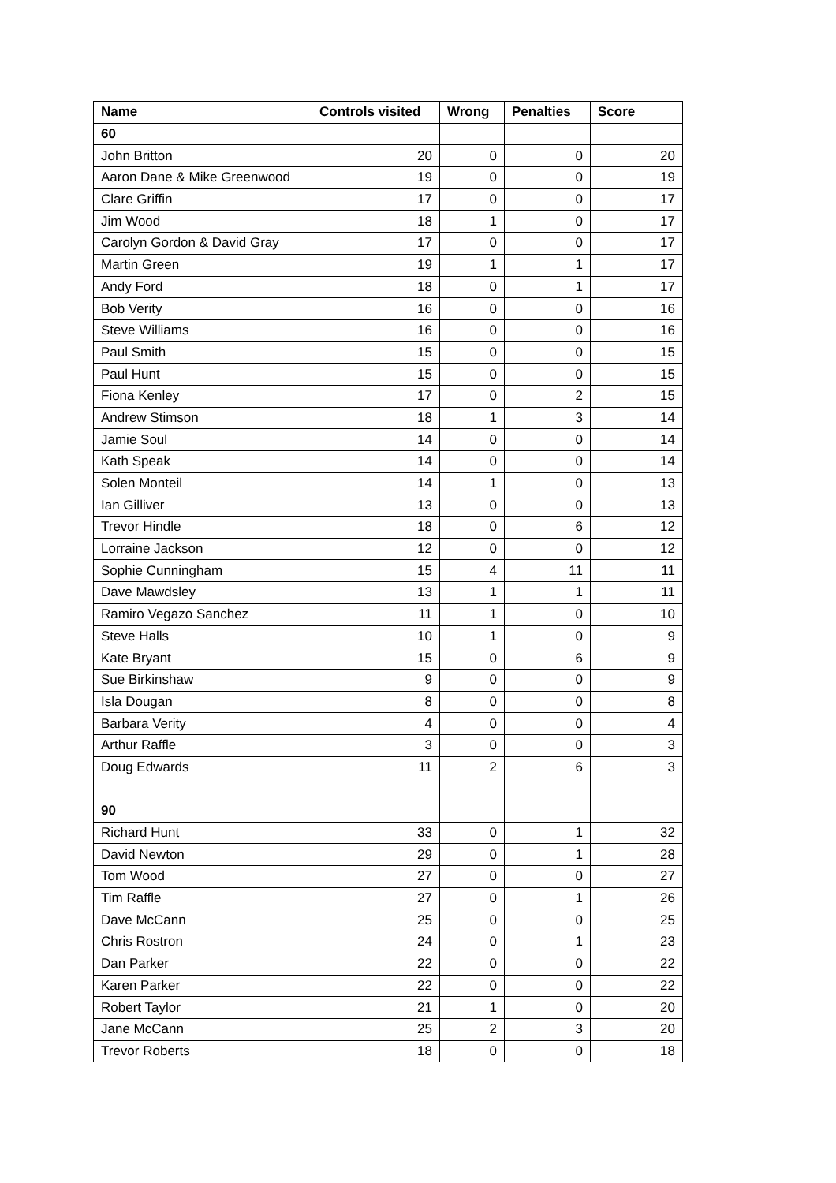| Name | Controls visited | Wrong | Penalties | Score |
| --- | --- | --- | --- | --- |
| 60 | | | | |
| John Britton | 20 | 0 | 0 | 20 |
| Aaron Dane & Mike Greenwood | 19 | 0 | 0 | 19 |
| Clare Griffin | 17 | 0 | 0 | 17 |
| Jim Wood | 18 | 1 | 0 | 17 |
| Carolyn Gordon & David Gray | 17 | 0 | 0 | 17 |
| Martin Green | 19 | 1 | 1 | 17 |
| Andy Ford | 18 | 0 | 1 | 17 |
| Bob Verity | 16 | 0 | 0 | 16 |
| Steve Williams | 16 | 0 | 0 | 16 |
| Paul Smith | 15 | 0 | 0 | 15 |
| Paul Hunt | 15 | 0 | 0 | 15 |
| Fiona Kenley | 17 | 0 | 2 | 15 |
| Andrew Stimson | 18 | 1 | 3 | 14 |
| Jamie Soul | 14 | 0 | 0 | 14 |
| Kath Speak | 14 | 0 | 0 | 14 |
| Solen Monteil | 14 | 1 | 0 | 13 |
| Ian Gilliver | 13 | 0 | 0 | 13 |
| Trevor Hindle | 18 | 0 | 6 | 12 |
| Lorraine Jackson | 12 | 0 | 0 | 12 |
| Sophie Cunningham | 15 | 4 | 11 | 11 |
| Dave Mawdsley | 13 | 1 | 1 | 11 |
| Ramiro Vegazo Sanchez | 11 | 1 | 0 | 10 |
| Steve Halls | 10 | 1 | 0 | 9 |
| Kate Bryant | 15 | 0 | 6 | 9 |
| Sue Birkinshaw | 9 | 0 | 0 | 9 |
| Isla Dougan | 8 | 0 | 0 | 8 |
| Barbara Verity | 4 | 0 | 0 | 4 |
| Arthur Raffle | 3 | 0 | 0 | 3 |
| Doug Edwards | 11 | 2 | 6 | 3 |
| 90 | | | | |
| Richard Hunt | 33 | 0 | 1 | 32 |
| David Newton | 29 | 0 | 1 | 28 |
| Tom Wood | 27 | 0 | 0 | 27 |
| Tim Raffle | 27 | 0 | 1 | 26 |
| Dave McCann | 25 | 0 | 0 | 25 |
| Chris Rostron | 24 | 0 | 1 | 23 |
| Dan Parker | 22 | 0 | 0 | 22 |
| Karen Parker | 22 | 0 | 0 | 22 |
| Robert Taylor | 21 | 1 | 0 | 20 |
| Jane McCann | 25 | 2 | 3 | 20 |
| Trevor Roberts | 18 | 0 | 0 | 18 |